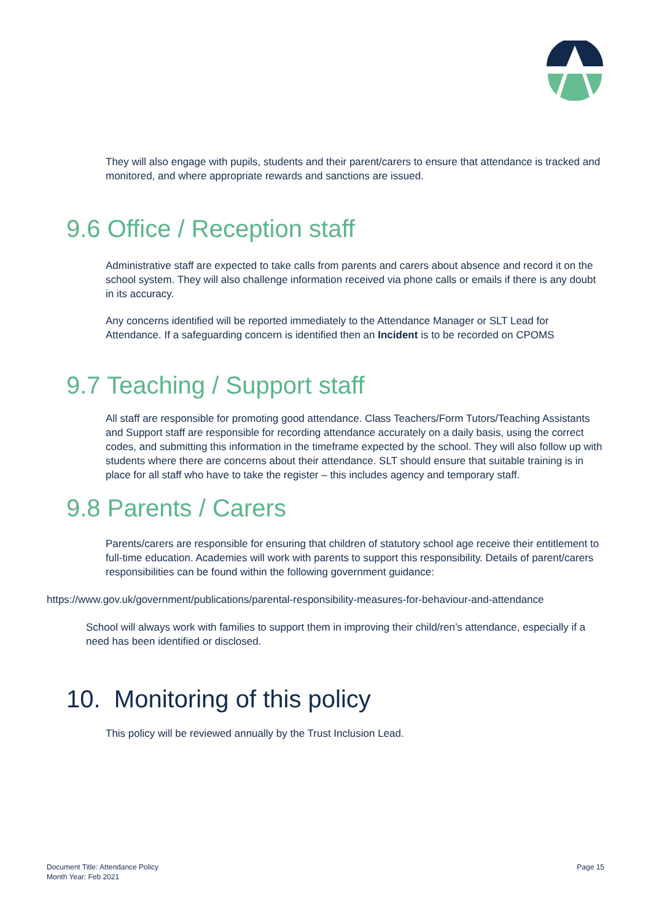They will also engage with pupils, students and their parent/carers to ensure that attendance is tracked and monitored, and where appropriate rewards and sanctions are issued.
9.6 Office / Reception staff
Administrative staff are expected to take calls from parents and carers about absence and record it on the school system. They will also challenge information received via phone calls or emails if there is any doubt in its accuracy.
Any concerns identified will be reported immediately to the Attendance Manager or SLT Lead for Attendance. If a safeguarding concern is identified then an Incident is to be recorded on CPOMS
9.7 Teaching / Support staff
All staff are responsible for promoting good attendance. Class Teachers/Form Tutors/Teaching Assistants and Support staff are responsible for recording attendance accurately on a daily basis, using the correct codes, and submitting this information in the timeframe expected by the school. They will also follow up with students where there are concerns about their attendance. SLT should ensure that suitable training is in place for all staff who have to take the register – this includes agency and temporary staff.
9.8 Parents / Carers
Parents/carers are responsible for ensuring that children of statutory school age receive their entitlement to full-time education. Academies will work with parents to support this responsibility. Details of parent/carers responsibilities can be found within the following government guidance:
https://www.gov.uk/government/publications/parental-responsibility-measures-for-behaviour-and-attendance
School will always work with families to support them in improving their child/ren’s attendance, especially if a need has been identified or disclosed.
10. Monitoring of this policy
This policy will be reviewed annually by the Trust Inclusion Lead.
Document Title: Attendance Policy
Month Year: Feb 2021
Page 15